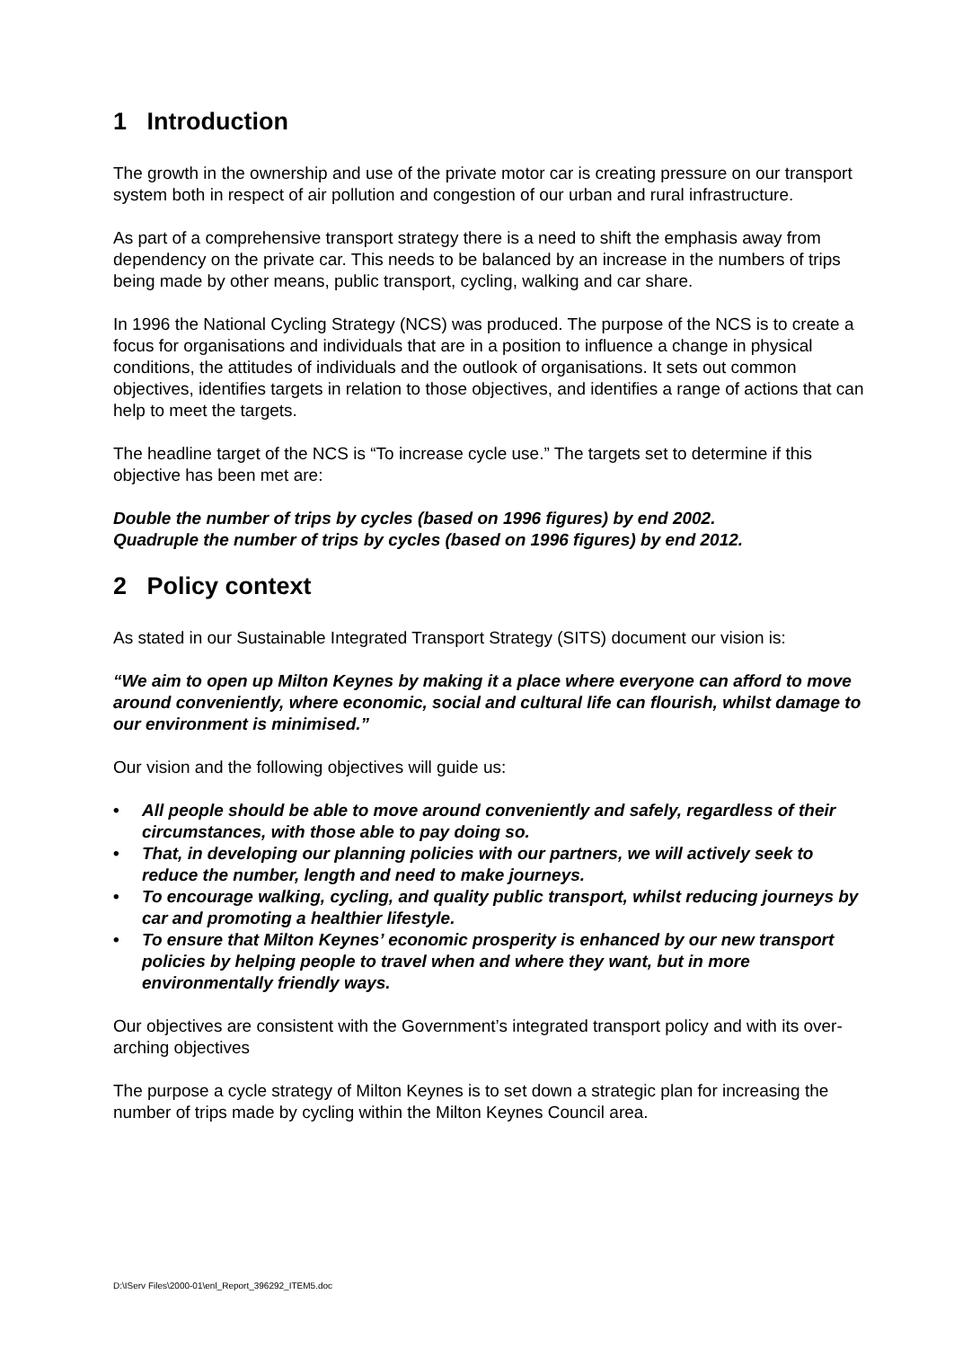1 Introduction
The growth in the ownership and use of the private motor car is creating pressure on our transport system both in respect of air pollution and congestion of our urban and rural infrastructure.
As part of a comprehensive transport strategy there is a need to shift the emphasis away from dependency on the private car. This needs to be balanced by an increase in the numbers of trips being made by other means, public transport, cycling, walking and car share.
In 1996 the National Cycling Strategy (NCS) was produced. The purpose of the NCS is to create a focus for organisations and individuals that are in a position to influence a change in physical conditions, the attitudes of individuals and the outlook of organisations. It sets out common objectives, identifies targets in relation to those objectives, and identifies a range of actions that can help to meet the targets.
The headline target of the NCS is “To increase cycle use.” The targets set to determine if this objective has been met are:
Double the number of trips by cycles (based on 1996 figures) by end 2002.
Quadruple the number of trips by cycles (based on 1996 figures) by end 2012.
2 Policy context
As stated in our Sustainable Integrated Transport Strategy (SITS) document our vision is:
“We aim to open up Milton Keynes by making it a place where everyone can afford to move around conveniently, where economic, social and cultural life can flourish, whilst damage to our environment is minimised.”
Our vision and the following objectives will guide us:
• All people should be able to move around conveniently and safely, regardless of their circumstances, with those able to pay doing so.
• That, in developing our planning policies with our partners, we will actively seek to reduce the number, length and need to make journeys.
• To encourage walking, cycling, and quality public transport, whilst reducing journeys by car and promoting a healthier lifestyle.
• To ensure that Milton Keynes’ economic prosperity is enhanced by our new transport policies by helping people to travel when and where they want, but in more environmentally friendly ways.
Our objectives are consistent with the Government’s integrated transport policy and with its over-arching objectives
The purpose a cycle strategy of Milton Keynes is to set down a strategic plan for increasing the number of trips made by cycling within the Milton Keynes Council area.
D:\IServ Files\2000-01\enl_Report_396292_ITEM5.doc